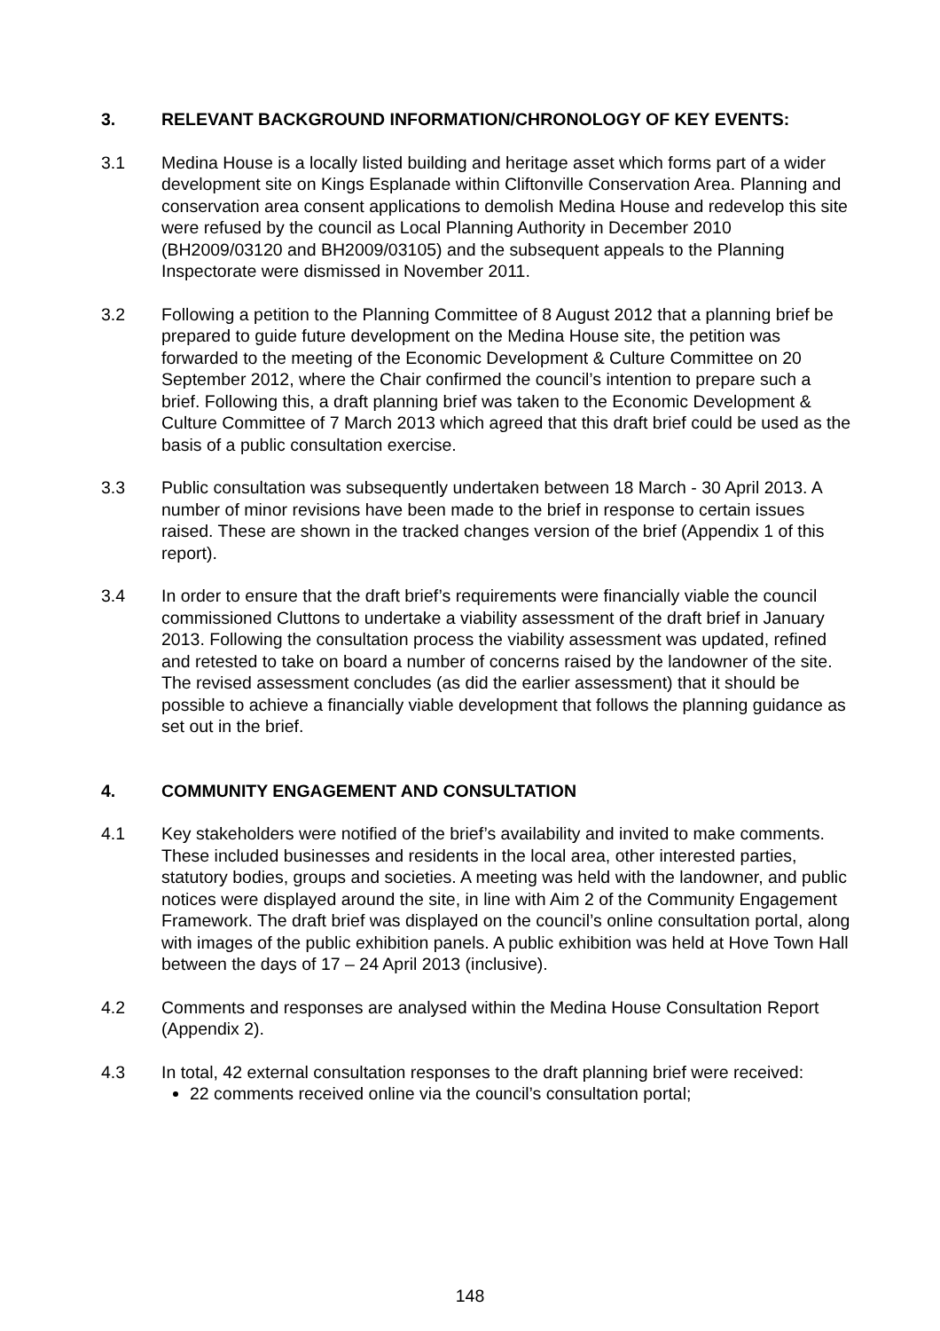3. RELEVANT BACKGROUND INFORMATION/CHRONOLOGY OF KEY EVENTS:
3.1 Medina House is a locally listed building and heritage asset which forms part of a wider development site on Kings Esplanade within Cliftonville Conservation Area. Planning and conservation area consent applications to demolish Medina House and redevelop this site were refused by the council as Local Planning Authority in December 2010 (BH2009/03120 and BH2009/03105) and the subsequent appeals to the Planning Inspectorate were dismissed in November 2011.
3.2 Following a petition to the Planning Committee of 8 August 2012 that a planning brief be prepared to guide future development on the Medina House site, the petition was forwarded to the meeting of the Economic Development & Culture Committee on 20 September 2012, where the Chair confirmed the council’s intention to prepare such a brief. Following this, a draft planning brief was taken to the Economic Development & Culture Committee of 7 March 2013 which agreed that this draft brief could be used as the basis of a public consultation exercise.
3.3 Public consultation was subsequently undertaken between 18 March - 30 April 2013. A number of minor revisions have been made to the brief in response to certain issues raised. These are shown in the tracked changes version of the brief (Appendix 1 of this report).
3.4 In order to ensure that the draft brief’s requirements were financially viable the council commissioned Cluttons to undertake a viability assessment of the draft brief in January 2013. Following the consultation process the viability assessment was updated, refined and retested to take on board a number of concerns raised by the landowner of the site. The revised assessment concludes (as did the earlier assessment) that it should be possible to achieve a financially viable development that follows the planning guidance as set out in the brief.
4. COMMUNITY ENGAGEMENT AND CONSULTATION
4.1 Key stakeholders were notified of the brief’s availability and invited to make comments. These included businesses and residents in the local area, other interested parties, statutory bodies, groups and societies. A meeting was held with the landowner, and public notices were displayed around the site, in line with Aim 2 of the Community Engagement Framework. The draft brief was displayed on the council’s online consultation portal, along with images of the public exhibition panels. A public exhibition was held at Hove Town Hall between the days of 17 – 24 April 2013 (inclusive).
4.2 Comments and responses are analysed within the Medina House Consultation Report (Appendix 2).
4.3 In total, 42 external consultation responses to the draft planning brief were received:
22 comments received online via the council’s consultation portal;
148